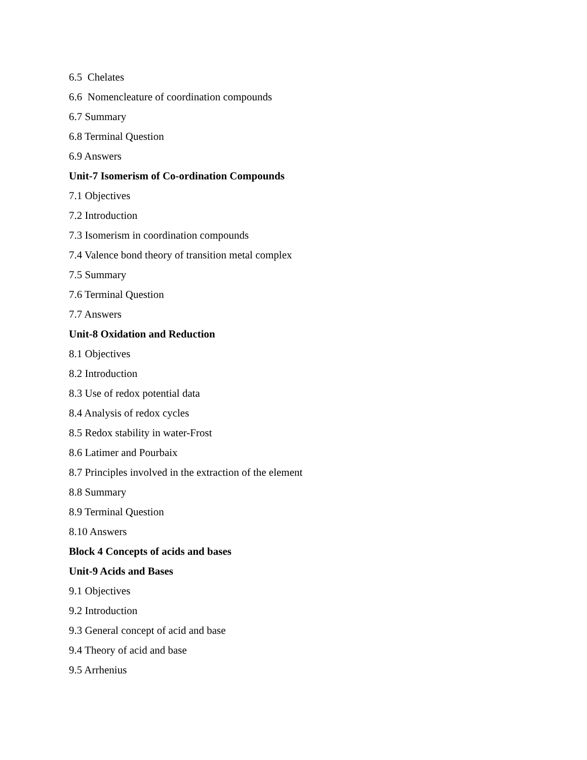6.5 Chelates
6.6 Nomencleature of coordination compounds
6.7 Summary
6.8 Terminal Question
6.9 Answers
Unit-7 Isomerism of Co-ordination Compounds
7.1 Objectives
7.2 Introduction
7.3 Isomerism in coordination compounds
7.4 Valence bond theory of transition metal complex
7.5 Summary
7.6 Terminal Question
7.7 Answers
Unit-8 Oxidation and Reduction
8.1 Objectives
8.2 Introduction
8.3 Use of redox potential data
8.4 Analysis of redox cycles
8.5 Redox stability in water-Frost
8.6 Latimer and Pourbaix
8.7 Principles involved in the extraction of the element
8.8 Summary
8.9 Terminal Question
8.10 Answers
Block 4 Concepts of acids and bases
Unit-9 Acids and Bases
9.1 Objectives
9.2 Introduction
9.3 General concept of acid and base
9.4 Theory of acid and base
9.5 Arrhenius